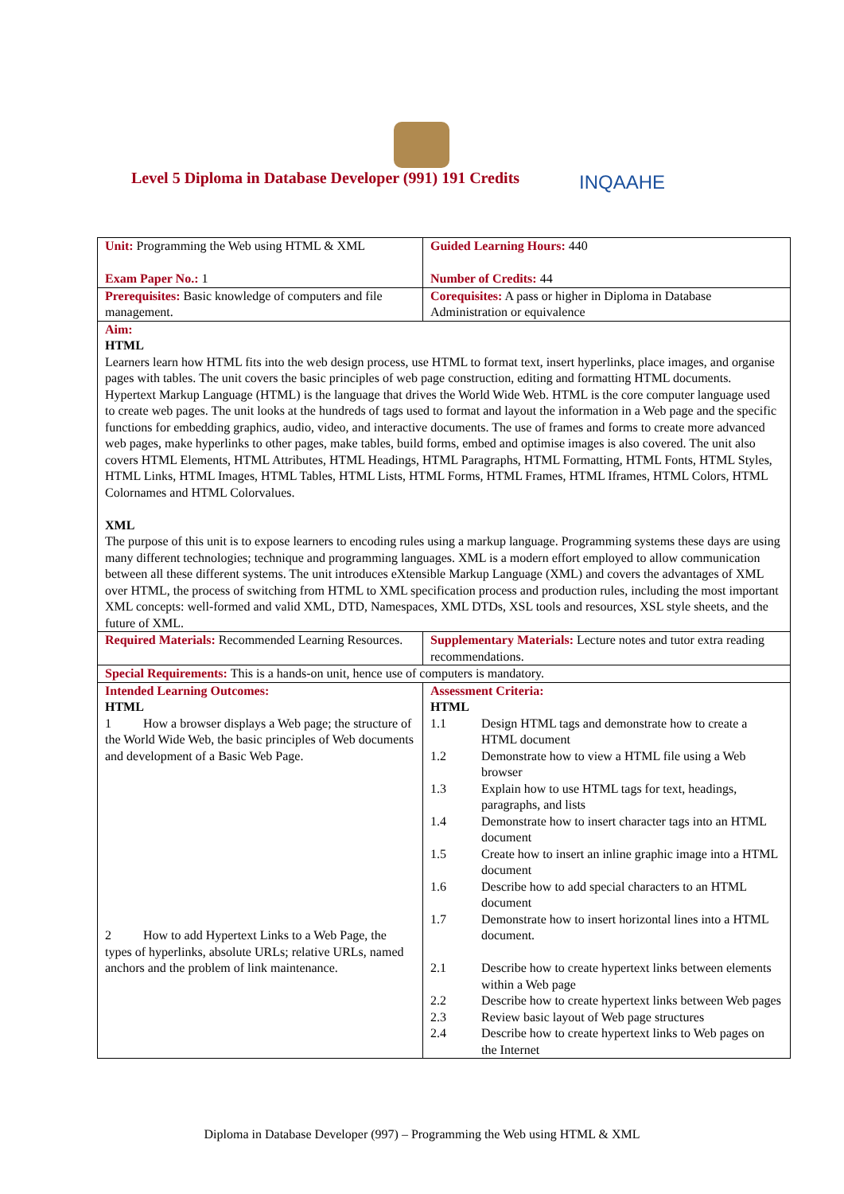Level 5 Diploma in Database Developer (991) 191 Credits
INQAAHE
| Unit: Programming the Web using HTML & XML Exam Paper No.: 1 | Guided Learning Hours: 440 Number of Credits: 44 |
| Prerequisites: Basic knowledge of computers and file management. | Corequisites: A pass or higher in Diploma in Database Administration or equivalence |
| Aim: HTML Learners learn how HTML fits into the web design process, use HTML to format text, insert hyperlinks, place images, and organise pages with tables. The unit covers the basic principles of web page construction, editing and formatting HTML documents. Hypertext Markup Language (HTML) is the language that drives the World Wide Web. HTML is the core computer language used to create web pages. The unit looks at the hundreds of tags used to format and layout the information in a Web page and the specific functions for embedding graphics, audio, video, and interactive documents. The use of frames and forms to create more advanced web pages, make hyperlinks to other pages, make tables, build forms, embed and optimise images is also covered. The unit also covers HTML Elements, HTML Attributes, HTML Headings, HTML Paragraphs, HTML Formatting, HTML Fonts, HTML Styles, HTML Links, HTML Images, HTML Tables, HTML Lists, HTML Forms, HTML Frames, HTML Iframes, HTML Colors, HTML Colornames and HTML Colorvalues. XML The purpose of this unit is to expose learners to encoding rules using a markup language. Programming systems these days are using many different technologies; technique and programming languages. XML is a modern effort employed to allow communication between all these different systems. The unit introduces eXtensible Markup Language (XML) and covers the advantages of XML over HTML, the process of switching from HTML to XML specification process and production rules, including the most important XML concepts: well-formed and valid XML, DTD, Namespaces, XML DTDs, XSL tools and resources, XSL style sheets, and the future of XML. | |
| Required Materials: Recommended Learning Resources. | Supplementary Materials: Lecture notes and tutor extra reading recommendations. |
| Special Requirements: This is a hands-on unit, hence use of computers is mandatory. | |
| Intended Learning Outcomes: HTML 1 How a browser displays a Web page; the structure of the World Wide Web, the basic principles of Web documents and development of a Basic Web Page. 2 How to add Hypertext Links to a Web Page, the types of hyperlinks, absolute URLs; relative URLs, named anchors and the problem of link maintenance. | Assessment Criteria: HTML 1.1 Design HTML tags and demonstrate how to create a HTML document 1.2 Demonstrate how to view a HTML file using a Web browser 1.3 Explain how to use HTML tags for text, headings, paragraphs, and lists 1.4 Demonstrate how to insert character tags into an HTML document 1.5 Create how to insert an inline graphic image into a HTML document 1.6 Describe how to add special characters to an HTML document 1.7 Demonstrate how to insert horizontal lines into a HTML document. 2.1 Describe how to create hypertext links between elements within a Web page 2.2 Describe how to create hypertext links between Web pages 2.3 Review basic layout of Web page structures 2.4 Describe how to create hypertext links to Web pages on the Internet |
Diploma in Database Developer (997) – Programming the Web using HTML & XML